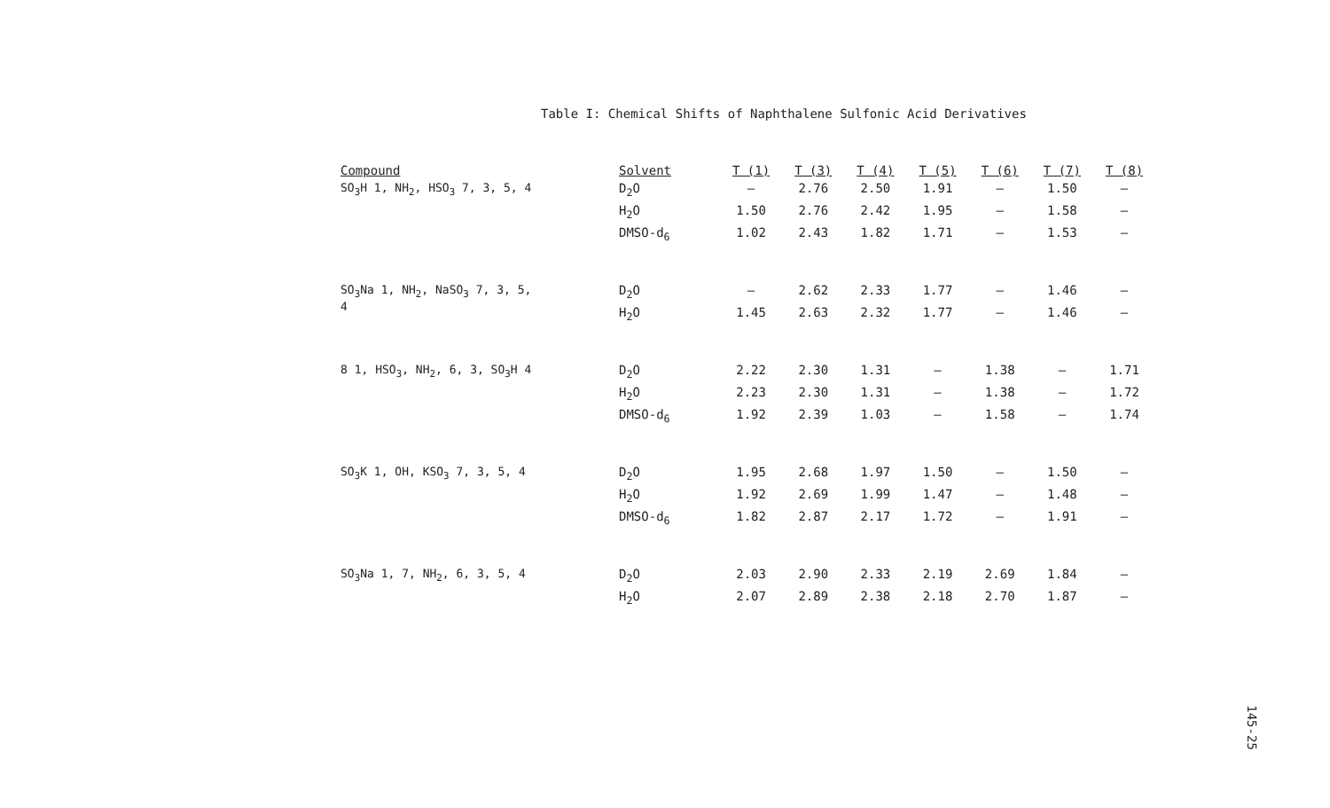Table I: Chemical Shifts of Naphthalene Sulfonic Acid Derivatives
| Compound | Solvent | T (1) | T (3) | T (4) | T (5) | T (6) | T (7) | T (8) |
| --- | --- | --- | --- | --- | --- | --- | --- | --- |
| SO<sub>3</sub>H 1, NH<sub>2</sub>, HSO<sub>3</sub> 7, 3, 5, 4 | D<sub>2</sub>O H<sub>2</sub>O DMSO-d<sub>6</sub> | – 1.50 1.02 | 2.76 2.76 2.43 | 2.50 2.42 1.82 | 1.91 1.95 1.71 | – – – | 1.50 1.58 1.53 | – – – |
| SO<sub>3</sub>Na 1, NH<sub>2</sub>, NaSO<sub>3</sub> 7, 3, 5, 4 | D<sub>2</sub>O H<sub>2</sub>O | – 1.45 | 2.62 2.63 | 2.33 2.32 | 1.77 1.77 | – – | 1.46 1.46 | – – |
| 8 1, HSO<sub>3</sub>, NH<sub>2</sub>, 6, 3, SO<sub>3</sub>H 4 | D<sub>2</sub>O H<sub>2</sub>O DMSO-d<sub>6</sub> | 2.22 2.23 1.92 | 2.30 2.30 2.39 | 1.31 1.31 1.03 | – – – | 1.38 1.38 1.58 | – – – | 1.71 1.72 1.74 |
| SO<sub>3</sub>K 1, OH, KSO<sub>3</sub> 7, 3, 5, 4 | D<sub>2</sub>O H<sub>2</sub>O DMSO-d<sub>6</sub> | 1.95 1.92 1.82 | 2.68 2.69 2.87 | 1.97 1.99 2.17 | 1.50 1.47 1.72 | – – – | 1.50 1.48 1.91 | – – – |
| SO<sub>3</sub>Na 1, 7, NH<sub>2</sub>, 6, 3, 5, 4 | D<sub>2</sub>O H<sub>2</sub>O | 2.03 2.07 | 2.90 2.89 | 2.33 2.38 | 2.19 2.18 | 2.69 2.70 | 1.84 1.87 | – – |
145-25